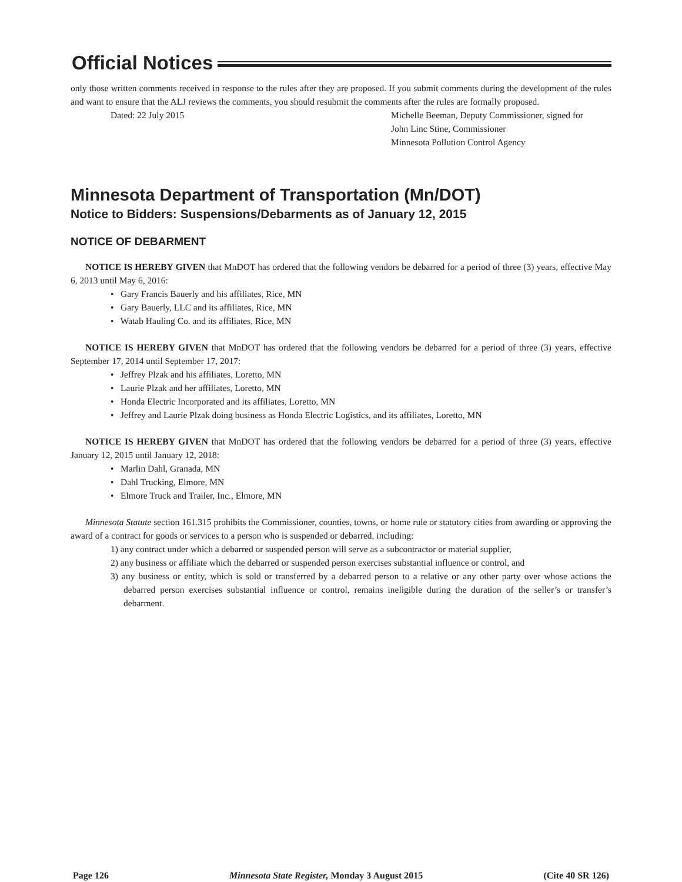Official Notices
only those written comments received in response to the rules after they are proposed. If you submit comments during the development of the rules and want to ensure that the ALJ reviews the comments, you should resubmit the comments after the rules are formally proposed.
Dated: 22 July 2015 Michelle Beeman, Deputy Commissioner, signed for
John Linc Stine, Commissioner
Minnesota Pollution Control Agency
Minnesota Department of Transportation (Mn/DOT)
Notice to Bidders: Suspensions/Debarments as of January 12, 2015
NOTICE OF DEBARMENT
NOTICE IS HEREBY GIVEN that MnDOT has ordered that the following vendors be debarred for a period of three (3) years, effective May 6, 2013 until May 6, 2016:
• Gary Francis Bauerly and his affiliates, Rice, MN
• Gary Bauerly, LLC and its affiliates, Rice, MN
• Watab Hauling Co. and its affiliates, Rice, MN
NOTICE IS HEREBY GIVEN that MnDOT has ordered that the following vendors be debarred for a period of three (3) years, effective September 17, 2014 until September 17, 2017:
• Jeffrey Plzak and his affiliates, Loretto, MN
• Laurie Plzak and her affiliates, Loretto, MN
• Honda Electric Incorporated and its affiliates, Loretto, MN
• Jeffrey and Laurie Plzak doing business as Honda Electric Logistics, and its affiliates, Loretto, MN
NOTICE IS HEREBY GIVEN that MnDOT has ordered that the following vendors be debarred for a period of three (3) years, effective January 12, 2015 until January 12, 2018:
• Marlin Dahl, Granada, MN
• Dahl Trucking, Elmore, MN
• Elmore Truck and Trailer, Inc., Elmore, MN
Minnesota Statute section 161.315 prohibits the Commissioner, counties, towns, or home rule or statutory cities from awarding or approving the award of a contract for goods or services to a person who is suspended or debarred, including:
1) any contract under which a debarred or suspended person will serve as a subcontractor or material supplier,
2) any business or affiliate which the debarred or suspended person exercises substantial influence or control, and
3) any business or entity, which is sold or transferred by a debarred person to a relative or any other party over whose actions the debarred person exercises substantial influence or control, remains ineligible during the duration of the seller’s or transfer’s debarment.
Page 126 Minnesota State Register, Monday 3 August 2015 (Cite 40 SR 126)